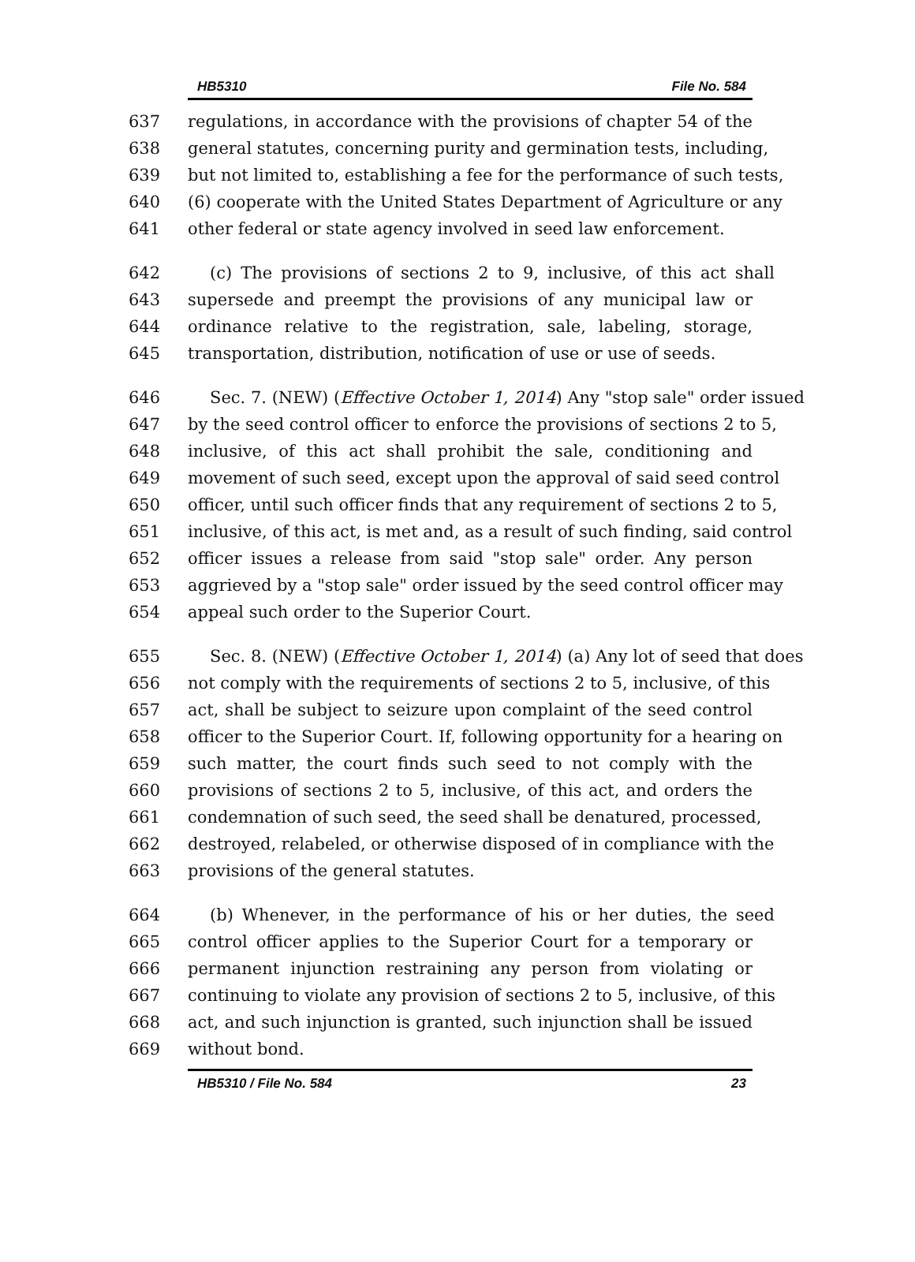HB5310 File No. 584
637 regulations, in accordance with the provisions of chapter 54 of the
638 general statutes, concerning purity and germination tests, including,
639 but not limited to, establishing a fee for the performance of such tests,
640 (6) cooperate with the United States Department of Agriculture or any
641 other federal or state agency involved in seed law enforcement.
642 (c) The provisions of sections 2 to 9, inclusive, of this act shall
643 supersede and preempt the provisions of any municipal law or
644 ordinance relative to the registration, sale, labeling, storage,
645 transportation, distribution, notification of use or use of seeds.
646 Sec. 7. (NEW) (Effective October 1, 2014) Any "stop sale" order issued
647 by the seed control officer to enforce the provisions of sections 2 to 5,
648 inclusive, of this act shall prohibit the sale, conditioning and
649 movement of such seed, except upon the approval of said seed control
650 officer, until such officer finds that any requirement of sections 2 to 5,
651 inclusive, of this act, is met and, as a result of such finding, said control
652 officer issues a release from said "stop sale" order. Any person
653 aggrieved by a "stop sale" order issued by the seed control officer may
654 appeal such order to the Superior Court.
655 Sec. 8. (NEW) (Effective October 1, 2014) (a) Any lot of seed that does
656 not comply with the requirements of sections 2 to 5, inclusive, of this
657 act, shall be subject to seizure upon complaint of the seed control
658 officer to the Superior Court. If, following opportunity for a hearing on
659 such matter, the court finds such seed to not comply with the
660 provisions of sections 2 to 5, inclusive, of this act, and orders the
661 condemnation of such seed, the seed shall be denatured, processed,
662 destroyed, relabeled, or otherwise disposed of in compliance with the
663 provisions of the general statutes.
664 (b) Whenever, in the performance of his or her duties, the seed
665 control officer applies to the Superior Court for a temporary or
666 permanent injunction restraining any person from violating or
667 continuing to violate any provision of sections 2 to 5, inclusive, of this
668 act, and such injunction is granted, such injunction shall be issued
669 without bond.
HB5310 / File No. 584 23